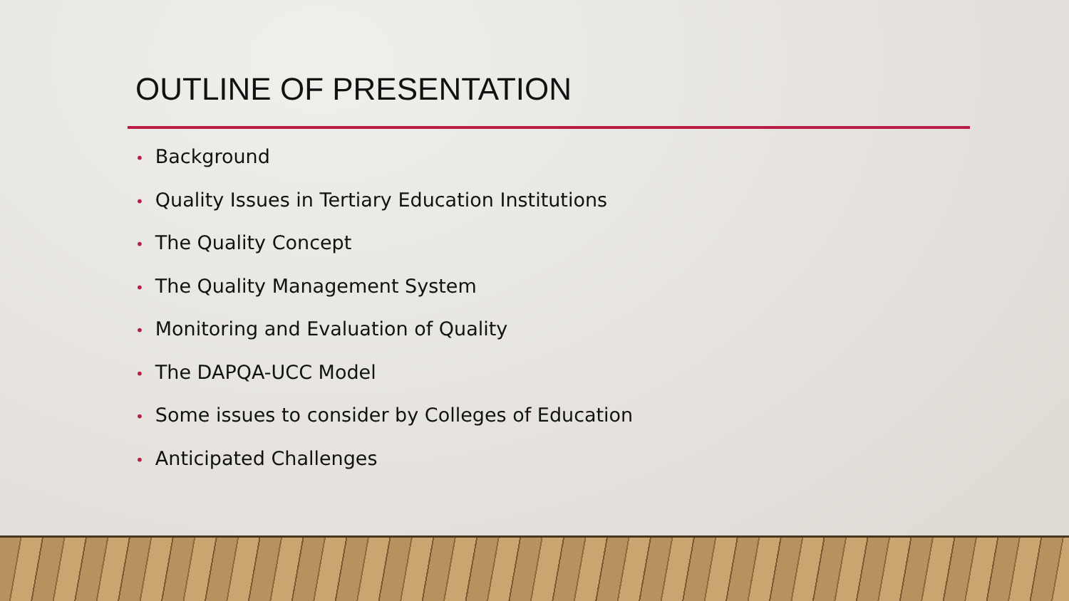OUTLINE OF PRESENTATION
• Background
• Quality Issues in Tertiary Education Institutions
• The Quality Concept
• The Quality Management System
• Monitoring and Evaluation of Quality
• The DAPQA-UCC Model
• Some issues to consider by Colleges of Education
• Anticipated Challenges